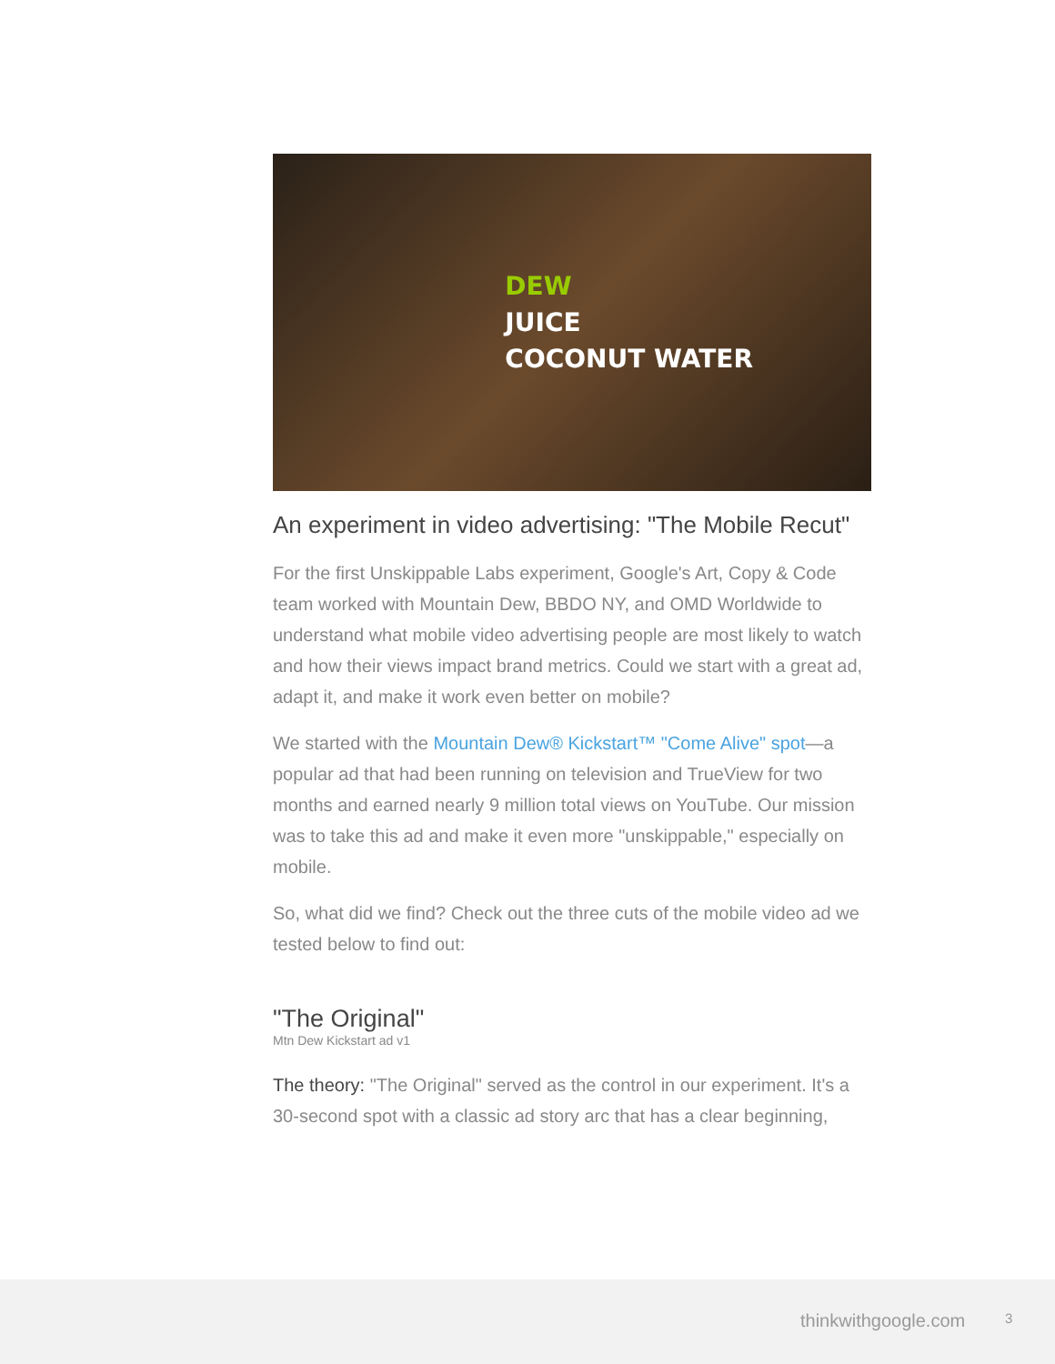DEW
JUICE
COCONUT WATER
An experiment in video advertising: "The Mobile Recut"
For the first Unskippable Labs experiment, Google's Art, Copy & Code team worked with Mountain Dew, BBDO NY, and OMD Worldwide to understand what mobile video advertising people are most likely to watch and how their views impact brand metrics. Could we start with a great ad, adapt it, and make it work even better on mobile?
We started with the Mountain Dew® Kickstart™ "Come Alive" spot—a popular ad that had been running on television and TrueView for two months and earned nearly 9 million total views on YouTube. Our mission was to take this ad and make it even more "unskippable," especially on mobile.
So, what did we find? Check out the three cuts of the mobile video ad we tested below to find out:
"The Original"
Mtn Dew Kickstart ad v1
The theory: "The Original" served as the control in our experiment. It's a 30-second spot with a classic ad story arc that has a clear beginning,
thinkwithgoogle.com 3